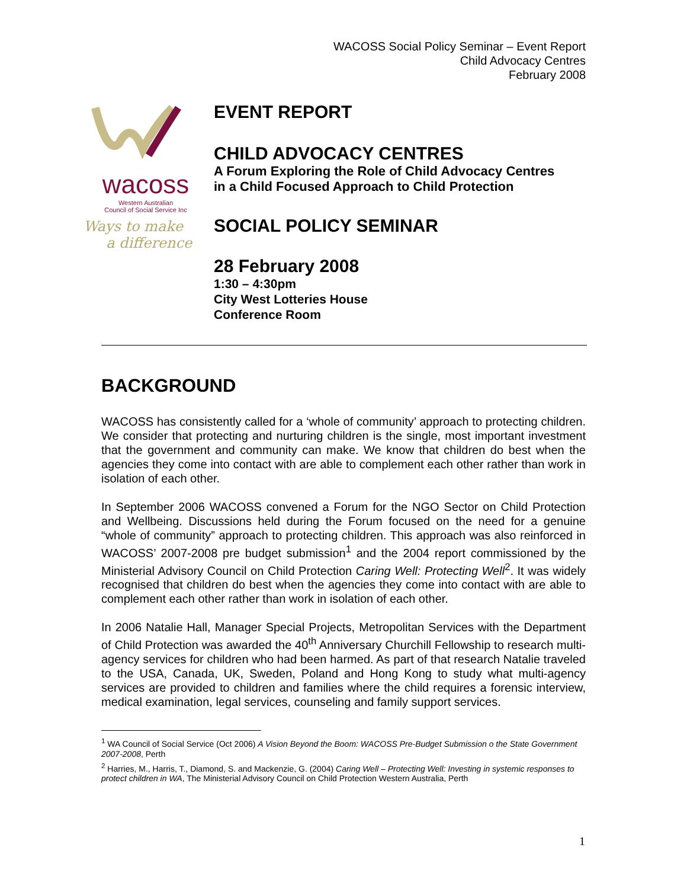WACOSS Social Policy Seminar – Event Report
Child Advocacy Centres
February 2008
wacoss
Western Australian
Council of Social Service Inc
Ways to make
a difference
EVENT REPORT
CHILD ADVOCACY CENTRES
A Forum Exploring the Role of Child Advocacy Centres
in a Child Focused Approach to Child Protection
SOCIAL POLICY SEMINAR
28 February 2008
1:30 – 4:30pm
City West Lotteries House
Conference Room
BACKGROUND
WACOSS has consistently called for a ‘whole of community’ approach to protecting children. We consider that protecting and nurturing children is the single, most important investment that the government and community can make. We know that children do best when the agencies they come into contact with are able to complement each other rather than work in isolation of each other.
In September 2006 WACOSS convened a Forum for the NGO Sector on Child Protection and Wellbeing. Discussions held during the Forum focused on the need for a genuine “whole of community” approach to protecting children. This approach was also reinforced in WACOSS’ 2007-2008 pre budget submission<sup>1</sup> and the 2004 report commissioned by the Ministerial Advisory Council on Child Protection Caring Well: Protecting Well<sup>2</sup>. It was widely recognised that children do best when the agencies they come into contact with are able to complement each other rather than work in isolation of each other.
In 2006 Natalie Hall, Manager Special Projects, Metropolitan Services with the Department of Child Protection was awarded the 40<sup>th</sup> Anniversary Churchill Fellowship to research multi-agency services for children who had been harmed. As part of that research Natalie traveled to the USA, Canada, UK, Sweden, Poland and Hong Kong to study what multi-agency services are provided to children and families where the child requires a forensic interview, medical examination, legal services, counseling and family support services.
<sup>1</sup> WA Council of Social Service (Oct 2006) A Vision Beyond the Boom: WACOSS Pre-Budget Submission o the State Government 2007-2008, Perth
<sup>2</sup> Harries, M., Harris, T., Diamond, S. and Mackenzie, G. (2004) Caring Well – Protecting Well: Investing in systemic responses to protect children in WA, The Ministerial Advisory Council on Child Protection Western Australia, Perth
1